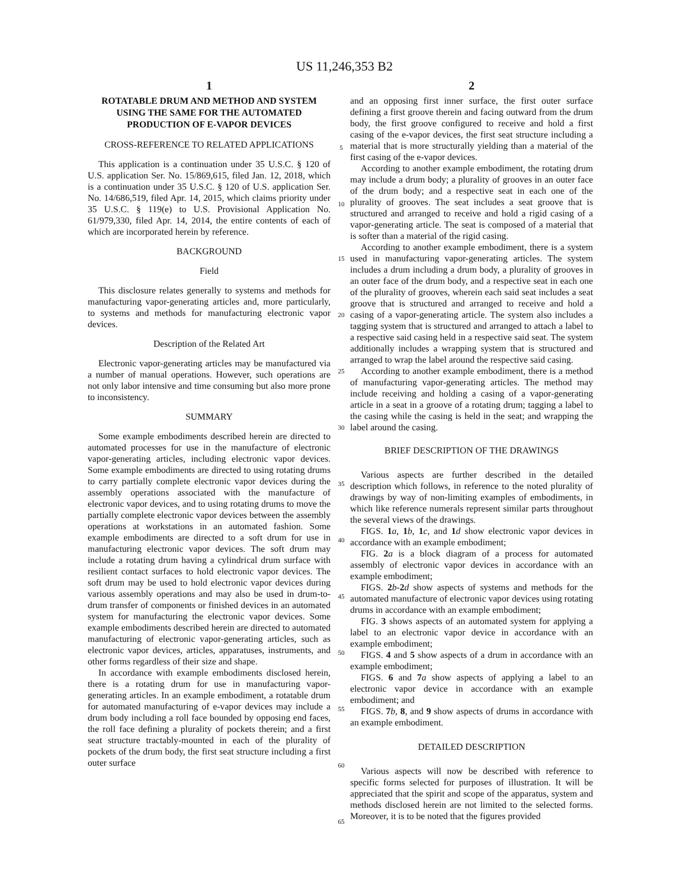US 11,246,353 B2
1
ROTATABLE DRUM AND METHOD AND SYSTEM USING THE SAME FOR THE AUTOMATED PRODUCTION OF E-VAPOR DEVICES
CROSS-REFERENCE TO RELATED APPLICATIONS
This application is a continuation under 35 U.S.C. § 120 of U.S. application Ser. No. 15/869,615, filed Jan. 12, 2018, which is a continuation under 35 U.S.C. § 120 of U.S. application Ser. No. 14/686,519, filed Apr. 14, 2015, which claims priority under 35 U.S.C. § 119(e) to U.S. Provisional Application No. 61/979,330, filed Apr. 14, 2014, the entire contents of each of which are incorporated herein by reference.
BACKGROUND
Field
This disclosure relates generally to systems and methods for manufacturing vapor-generating articles and, more particularly, to systems and methods for manufacturing electronic vapor devices.
Description of the Related Art
Electronic vapor-generating articles may be manufactured via a number of manual operations. However, such operations are not only labor intensive and time consuming but also more prone to inconsistency.
SUMMARY
Some example embodiments described herein are directed to automated processes for use in the manufacture of electronic vapor-generating articles, including electronic vapor devices. Some example embodiments are directed to using rotating drums to carry partially complete electronic vapor devices during the assembly operations associated with the manufacture of electronic vapor devices, and to using rotating drums to move the partially complete electronic vapor devices between the assembly operations at workstations in an automated fashion. Some example embodiments are directed to a soft drum for use in manufacturing electronic vapor devices. The soft drum may include a rotating drum having a cylindrical drum surface with resilient contact surfaces to hold electronic vapor devices. The soft drum may be used to hold electronic vapor devices during various assembly operations and may also be used in drum-to-drum transfer of components or finished devices in an automated system for manufacturing the electronic vapor devices. Some example embodiments described herein are directed to automated manufacturing of electronic vapor-generating articles, such as electronic vapor devices, articles, apparatuses, instruments, and other forms regardless of their size and shape.
In accordance with example embodiments disclosed herein, there is a rotating drum for use in manufacturing vapor-generating articles. In an example embodiment, a rotatable drum for automated manufacturing of e-vapor devices may include a drum body including a roll face bounded by opposing end faces, the roll face defining a plurality of pockets therein; and a first seat structure tractably-mounted in each of the plurality of pockets of the drum body, the first seat structure including a first outer surface
2
and an opposing first inner surface, the first outer surface defining a first groove therein and facing outward from the drum body, the first groove configured to receive and hold a first casing of the e-vapor devices, the first seat structure including a material that is more structurally yielding than a material of the first casing of the e-vapor devices.
According to another example embodiment, the rotating drum may include a drum body; a plurality of grooves in an outer face of the drum body; and a respective seat in each one of the plurality of grooves. The seat includes a seat groove that is structured and arranged to receive and hold a rigid casing of a vapor-generating article. The seat is composed of a material that is softer than a material of the rigid casing.
According to another example embodiment, there is a system used in manufacturing vapor-generating articles. The system includes a drum including a drum body, a plurality of grooves in an outer face of the drum body, and a respective seat in each one of the plurality of grooves, wherein each said seat includes a seat groove that is structured and arranged to receive and hold a casing of a vapor-generating article. The system also includes a tagging system that is structured and arranged to attach a label to a respective said casing held in a respective said seat. The system additionally includes a wrapping system that is structured and arranged to wrap the label around the respective said casing.
According to another example embodiment, there is a method of manufacturing vapor-generating articles. The method may include receiving and holding a casing of a vapor-generating article in a seat in a groove of a rotating drum; tagging a label to the casing while the casing is held in the seat; and wrapping the label around the casing.
BRIEF DESCRIPTION OF THE DRAWINGS
Various aspects are further described in the detailed description which follows, in reference to the noted plurality of drawings by way of non-limiting examples of embodiments, in which like reference numerals represent similar parts throughout the several views of the drawings.
FIGS. 1 a, 1 b, 1 c, and 1 d show electronic vapor devices in accordance with an example embodiment;
FIG. 2 a is a block diagram of a process for automated assembly of electronic vapor devices in accordance with an example embodiment;
FIGS. 2 b-2 d show aspects of systems and methods for the automated manufacture of electronic vapor devices using rotating drums in accordance with an example embodiment;
FIG. 3 shows aspects of an automated system for applying a label to an electronic vapor device in accordance with an example embodiment;
FIGS. 4 and 5 show aspects of a drum in accordance with an example embodiment;
FIGS. 6 and 7 a show aspects of applying a label to an electronic vapor device in accordance with an example embodiment; and
FIGS. 7 b, 8, and 9 show aspects of drums in accordance with an example embodiment.
DETAILED DESCRIPTION
Various aspects will now be described with reference to specific forms selected for purposes of illustration. It will be appreciated that the spirit and scope of the apparatus, system and methods disclosed herein are not limited to the selected forms. Moreover, it is to be noted that the figures provided
5
10
15
20
25
30
35
40
45
50
55
60
65